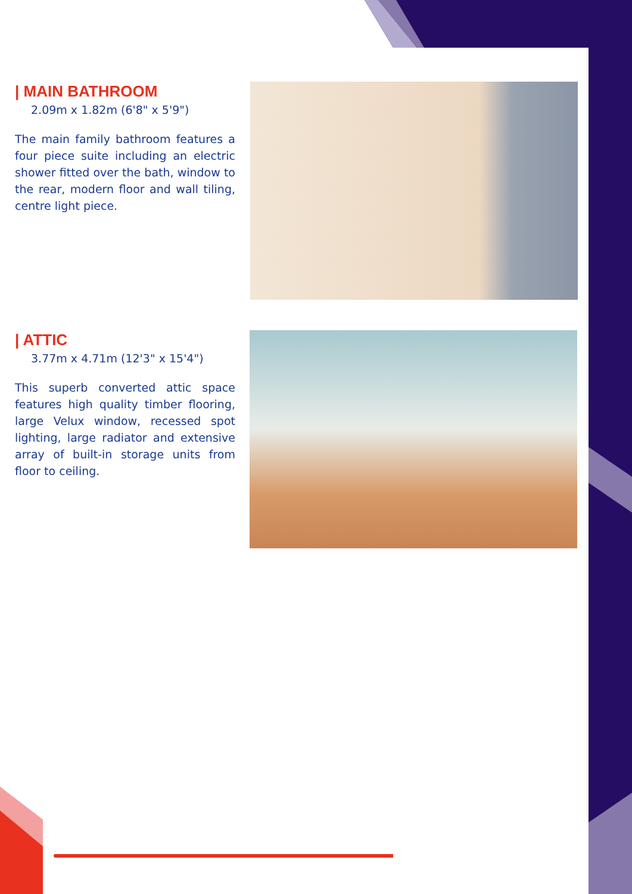| MAIN BATHROOM
2.09m x 1.82m (6'8" x 5'9")
The main family bathroom features a four piece suite including an electric shower fitted over the bath, window to the rear, modern floor and wall tiling, centre light piece.
| ATTIC
3.77m x 4.71m (12'3" x 15'4")
This superb converted attic space features high quality timber flooring, large Velux window, recessed spot lighting, large radiator and extensive array of built-in storage units from floor to ceiling.